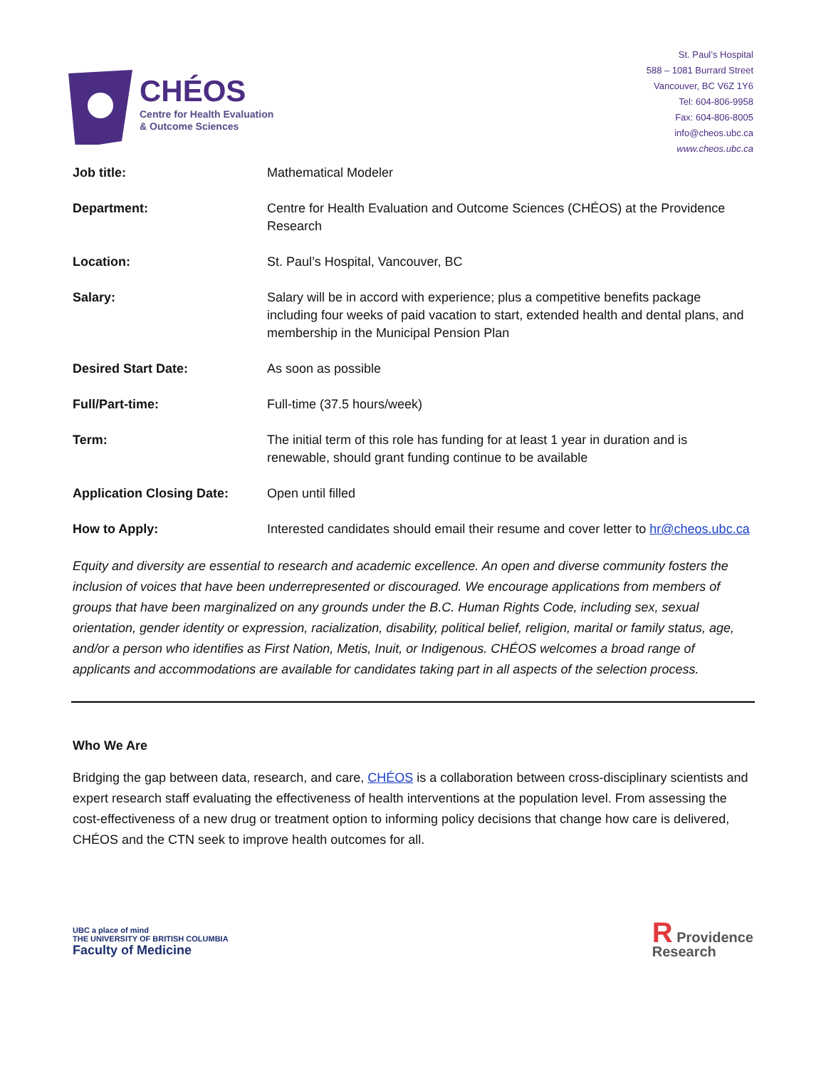CHÉOS
Centre for Health Evaluation
& Outcome Sciences
St. Paul’s Hospital
588 – 1081 Burrard Street
Vancouver, BC V6Z 1Y6
Tel: 604-806-9958
Fax: 604-806-8005
info@cheos.ubc.ca
www.cheos.ubc.ca
| Job title: | Mathematical Modeler |
| Department: | Centre for Health Evaluation and Outcome Sciences (CHÉOS) at the Providence Research |
| Location: | St. Paul’s Hospital, Vancouver, BC |
| Salary: | Salary will be in accord with experience; plus a competitive benefits package including four weeks of paid vacation to start, extended health and dental plans, and membership in the Municipal Pension Plan |
| Desired Start Date: | As soon as possible |
| Full/Part-time: | Full-time (37.5 hours/week) |
| Term: | The initial term of this role has funding for at least 1 year in duration and is renewable, should grant funding continue to be available |
| Application Closing Date: | Open until filled |
| How to Apply: | Interested candidates should email their resume and cover letter to hr@cheos.ubc.ca |
Equity and diversity are essential to research and academic excellence. An open and diverse community fosters the inclusion of voices that have been underrepresented or discouraged. We encourage applications from members of groups that have been marginalized on any grounds under the B.C. Human Rights Code, including sex, sexual orientation, gender identity or expression, racialization, disability, political belief, religion, marital or family status, age, and/or a person who identifies as First Nation, Metis, Inuit, or Indigenous. CHÉOS welcomes a broad range of applicants and accommodations are available for candidates taking part in all aspects of the selection process.
Who We Are
Bridging the gap between data, research, and care, CHÉOS is a collaboration between cross-disciplinary scientists and expert research staff evaluating the effectiveness of health interventions at the population level. From assessing the cost-effectiveness of a new drug or treatment option to informing policy decisions that change how care is delivered, CHÉOS and the CTN seek to improve health outcomes for all.
UBC a place of mind
THE UNIVERSITY OF BRITISH COLUMBIA
Faculty of Medicine
R Providence
Research